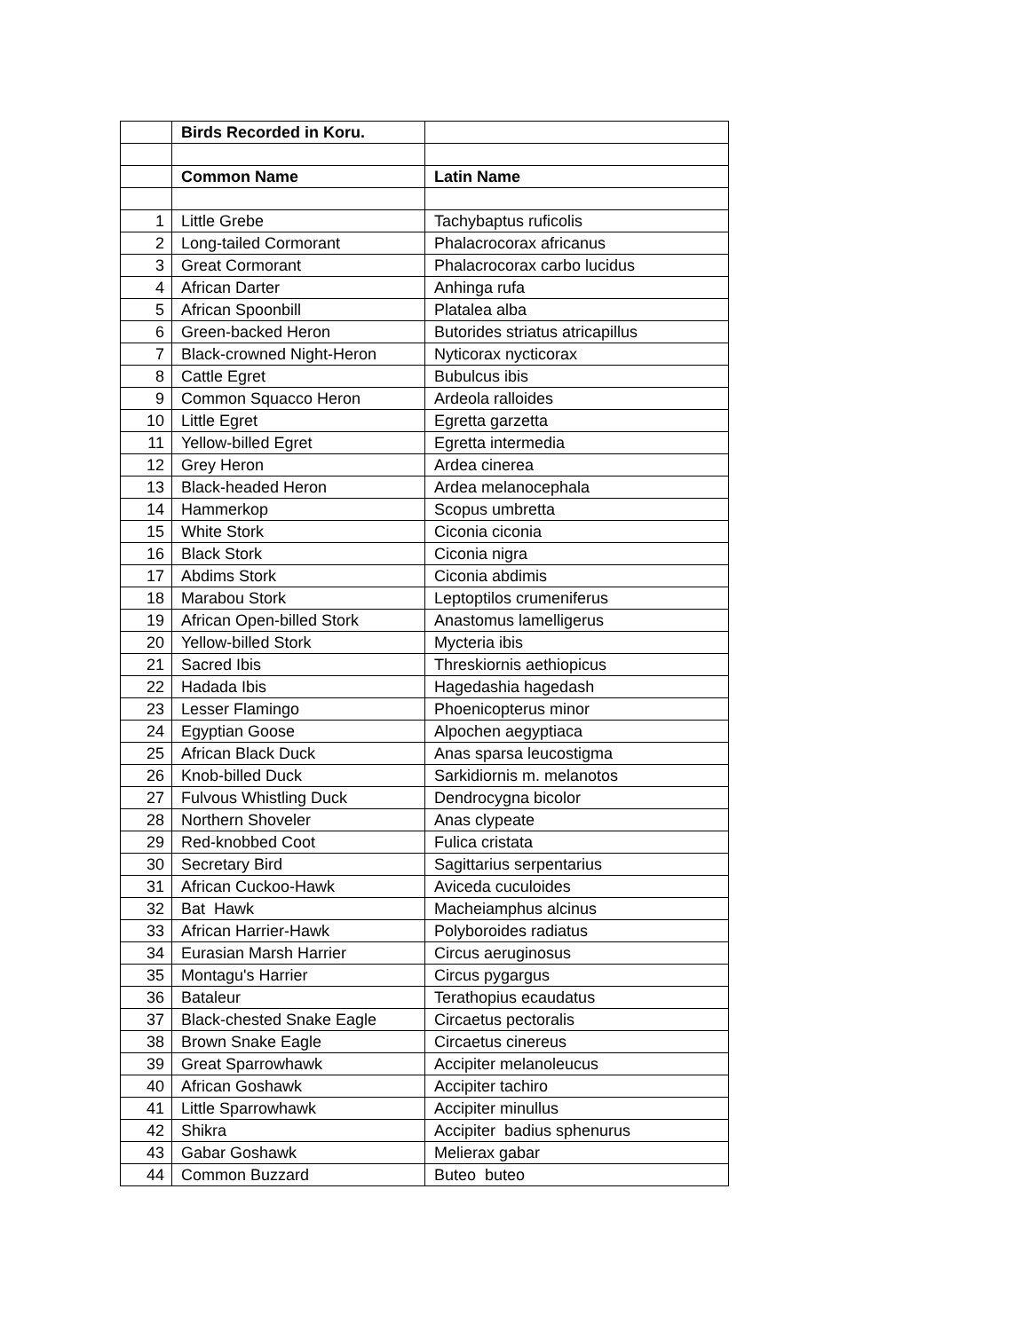| | Birds Recorded in Koru. | |
| | Common Name | Latin Name |
| 1 | Little Grebe | Tachybaptus ruficolis |
| 2 | Long-tailed Cormorant | Phalacrocorax africanus |
| 3 | Great Cormorant | Phalacrocorax carbo lucidus |
| 4 | African Darter | Anhinga rufa |
| 5 | African Spoonbill | Platalea alba |
| 6 | Green-backed Heron | Butorides striatus atricapillus |
| 7 | Black-crowned Night-Heron | Nyticorax nycticorax |
| 8 | Cattle Egret | Bubulcus ibis |
| 9 | Common Squacco Heron | Ardeola ralloides |
| 10 | Little Egret | Egretta garzetta |
| 11 | Yellow-billed Egret | Egretta intermedia |
| 12 | Grey Heron | Ardea cinerea |
| 13 | Black-headed Heron | Ardea melanocephala |
| 14 | Hammerkop | Scopus umbretta |
| 15 | White Stork | Ciconia ciconia |
| 16 | Black Stork | Ciconia nigra |
| 17 | Abdims Stork | Ciconia abdimis |
| 18 | Marabou Stork | Leptoptilos crumeniferus |
| 19 | African Open-billed Stork | Anastomus lamelligerus |
| 20 | Yellow-billed Stork | Mycteria ibis |
| 21 | Sacred Ibis | Threskiornis aethiopicus |
| 22 | Hadada Ibis | Hagedashia hagedash |
| 23 | Lesser Flamingo | Phoenicopterus minor |
| 24 | Egyptian Goose | Alpochen aegyptiaca |
| 25 | African Black Duck | Anas sparsa leucostigma |
| 26 | Knob-billed Duck | Sarkidiornis m. melanotos |
| 27 | Fulvous Whistling Duck | Dendrocygna bicolor |
| 28 | Northern Shoveler | Anas clypeate |
| 29 | Red-knobbed Coot | Fulica cristata |
| 30 | Secretary Bird | Sagittarius serpentarius |
| 31 | African Cuckoo-Hawk | Aviceda cuculoides |
| 32 | Bat Hawk | Macheiamphus alcinus |
| 33 | African Harrier-Hawk | Polyboroides radiatus |
| 34 | Eurasian Marsh Harrier | Circus aeruginosus |
| 35 | Montagu's Harrier | Circus pygargus |
| 36 | Bataleur | Terathopius ecaudatus |
| 37 | Black-chested Snake Eagle | Circaetus pectoralis |
| 38 | Brown Snake Eagle | Circaetus cinereus |
| 39 | Great Sparrowhawk | Accipiter melanoleucus |
| 40 | African Goshawk | Accipiter tachiro |
| 41 | Little Sparrowhawk | Accipiter minullus |
| 42 | Shikra | Accipiter badius sphenurus |
| 43 | Gabar Goshawk | Melierax gabar |
| 44 | Common Buzzard | Buteo buteo |